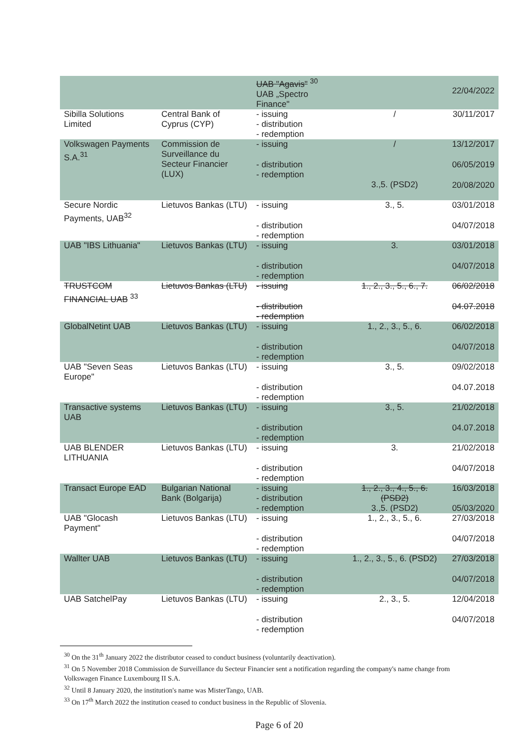| | | UAB "Agavis" <sup>30</sup> UAB „Spectro Finance" | | 22/04/2022 |
| Sibilla Solutions Limited | Central Bank of Cyprus (CYP) | - issuing - distribution - redemption | / | 30/11/2017 |
| Volkswagen Payments S.A.<sup>31</sup> | Commission de Surveillance du Secteur Financier (LUX) | - issuing - distribution - redemption | / 3.,5. (PSD2) | 13/12/2017 06/05/2019 20/08/2020 |
| Secure Nordic Payments, UAB<sup>32</sup> | Lietuvos Bankas (LTU) | - issuing - distribution - redemption | 3., 5. | 03/01/2018 04/07/2018 |
| UAB "IBS Lithuania" | Lietuvos Bankas (LTU) | - issuing - distribution - redemption | 3. | 03/01/2018 04/07/2018 |
| TRUSTCOM FINANCIAL UAB <sup>33</sup> | Lietuvos Bankas (LTU) | - issuing - distribution - redemption | 1., 2., 3., 5., 6., 7. | 06/02/2018 04.07.2018 |
| GlobalNetint UAB | Lietuvos Bankas (LTU) | - issuing - distribution - redemption | 1., 2., 3., 5., 6. | 06/02/2018 04/07/2018 |
| UAB "Seven Seas Europe" | Lietuvos Bankas (LTU) | - issuing - distribution - redemption | 3., 5. | 09/02/2018 04.07.2018 |
| Transactive systems UAB | Lietuvos Bankas (LTU) | - issuing - distribution - redemption | 3., 5. | 21/02/2018 04.07.2018 |
| UAB BLENDER LITHUANIA | Lietuvos Bankas (LTU) | - issuing - distribution - redemption | 3. | 21/02/2018 04/07/2018 |
| Transact Europe EAD | Bulgarian National Bank (Bolgarija) | - issuing - distribution - redemption | 1., 2., 3., 4., 5., 6. (PSD2) 3.,5. (PSD2) | 16/03/2018 05/03/2020 |
| UAB "Glocash Payment" | Lietuvos Bankas (LTU) | - issuing - distribution - redemption | 1., 2., 3., 5., 6. | 27/03/2018 04/07/2018 |
| Wallter UAB | Lietuvos Bankas (LTU) | - issuing - distribution - redemption | 1., 2., 3., 5., 6. (PSD2) | 27/03/2018 04/07/2018 |
| UAB SatchelPay | Lietuvos Bankas (LTU) | - issuing - distribution - redemption | 2., 3., 5. | 12/04/2018 04/07/2018 |
<sup>30</sup> On the 31<sup>th</sup> January 2022 the distributor ceased to conduct business (voluntarily deactivation).
<sup>31</sup> On 5 November 2018 Commission de Surveillance du Secteur Financier sent a notification regarding the company's name change from Volkswagen Finance Luxembourg II S.A.
<sup>32</sup> Until 8 January 2020, the institution's name was MisterTango, UAB.
<sup>33</sup> On 17<sup>th</sup> March 2022 the institution ceased to conduct business in the Republic of Slovenia.
Page 6 of 20